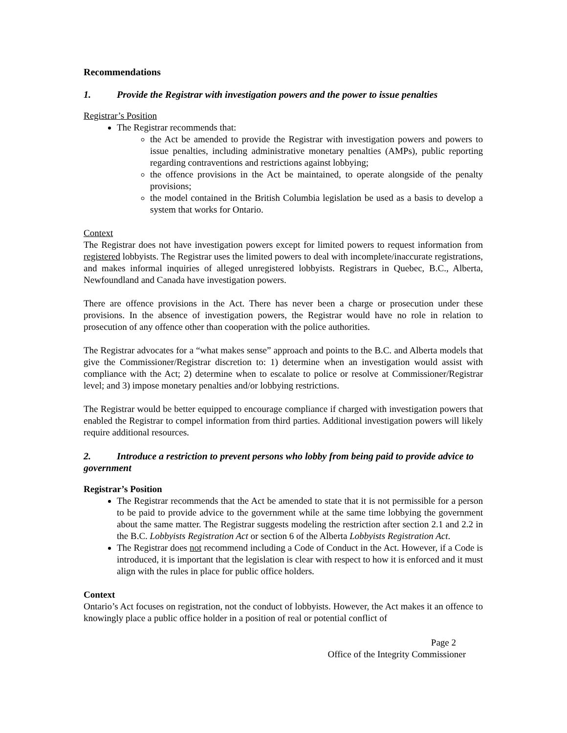Recommendations
1. Provide the Registrar with investigation powers and the power to issue penalties
Registrar’s Position
The Registrar recommends that:
the Act be amended to provide the Registrar with investigation powers and powers to issue penalties, including administrative monetary penalties (AMPs), public reporting regarding contraventions and restrictions against lobbying;
the offence provisions in the Act be maintained, to operate alongside of the penalty provisions;
the model contained in the British Columbia legislation be used as a basis to develop a system that works for Ontario.
Context
The Registrar does not have investigation powers except for limited powers to request information from registered lobbyists. The Registrar uses the limited powers to deal with incomplete/inaccurate registrations, and makes informal inquiries of alleged unregistered lobbyists. Registrars in Quebec, B.C., Alberta, Newfoundland and Canada have investigation powers.
There are offence provisions in the Act. There has never been a charge or prosecution under these provisions. In the absence of investigation powers, the Registrar would have no role in relation to prosecution of any offence other than cooperation with the police authorities.
The Registrar advocates for a “what makes sense” approach and points to the B.C. and Alberta models that give the Commissioner/Registrar discretion to: 1) determine when an investigation would assist with compliance with the Act; 2) determine when to escalate to police or resolve at Commissioner/Registrar level; and 3) impose monetary penalties and/or lobbying restrictions.
The Registrar would be better equipped to encourage compliance if charged with investigation powers that enabled the Registrar to compel information from third parties. Additional investigation powers will likely require additional resources.
2. Introduce a restriction to prevent persons who lobby from being paid to provide advice to government
Registrar’s Position
The Registrar recommends that the Act be amended to state that it is not permissible for a person to be paid to provide advice to the government while at the same time lobbying the government about the same matter. The Registrar suggests modeling the restriction after section 2.1 and 2.2 in the B.C. Lobbyists Registration Act or section 6 of the Alberta Lobbyists Registration Act.
The Registrar does not recommend including a Code of Conduct in the Act. However, if a Code is introduced, it is important that the legislation is clear with respect to how it is enforced and it must align with the rules in place for public office holders.
Context
Ontario’s Act focuses on registration, not the conduct of lobbyists. However, the Act makes it an offence to knowingly place a public office holder in a position of real or potential conflict of
Page 2
Office of the Integrity Commissioner